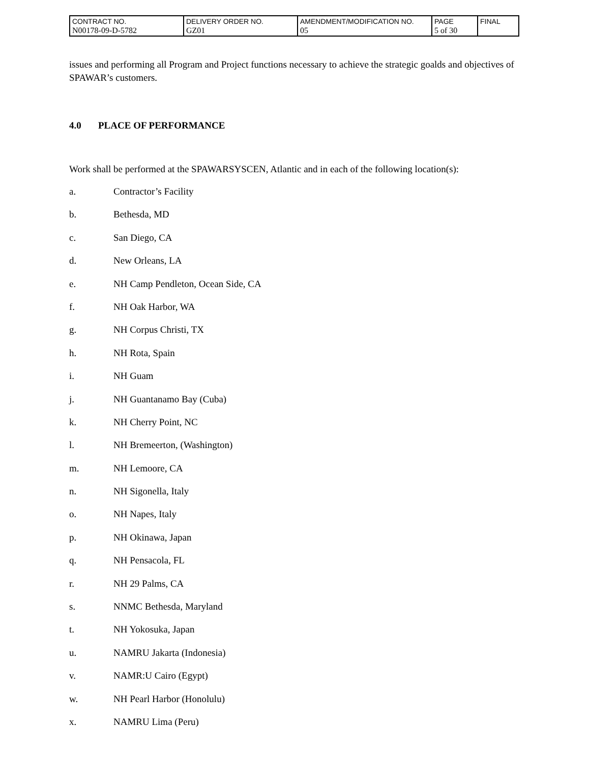| CONTRACT NO. N00178-09-D-5782 | DELIVERY ORDER NO. GZ01 | AMENDMENT/MODIFICATION NO. 05 | PAGE 5 of 30 | FINAL |
issues and performing all Program and Project functions necessary to achieve the strategic goalds and objectives of SPAWAR’s customers.
4.0 PLACE OF PERFORMANCE
Work shall be performed at the SPAWARSYSCEN, Atlantic and in each of the following location(s):
a. Contractor’s Facility
b. Bethesda, MD
c. San Diego, CA
d. New Orleans, LA
e. NH Camp Pendleton, Ocean Side, CA
f. NH Oak Harbor, WA
g. NH Corpus Christi, TX
h. NH Rota, Spain
i. NH Guam
j. NH Guantanamo Bay (Cuba)
k. NH Cherry Point, NC
l. NH Bremeerton, (Washington)
m. NH Lemoore, CA
n. NH Sigonella, Italy
o. NH Napes, Italy
p. NH Okinawa, Japan
q. NH Pensacola, FL
r. NH 29 Palms, CA
s. NNMC Bethesda, Maryland
t. NH Yokosuka, Japan
u. NAMRU Jakarta (Indonesia)
v. NAMR:U Cairo (Egypt)
w. NH Pearl Harbor (Honolulu)
x. NAMRU Lima (Peru)